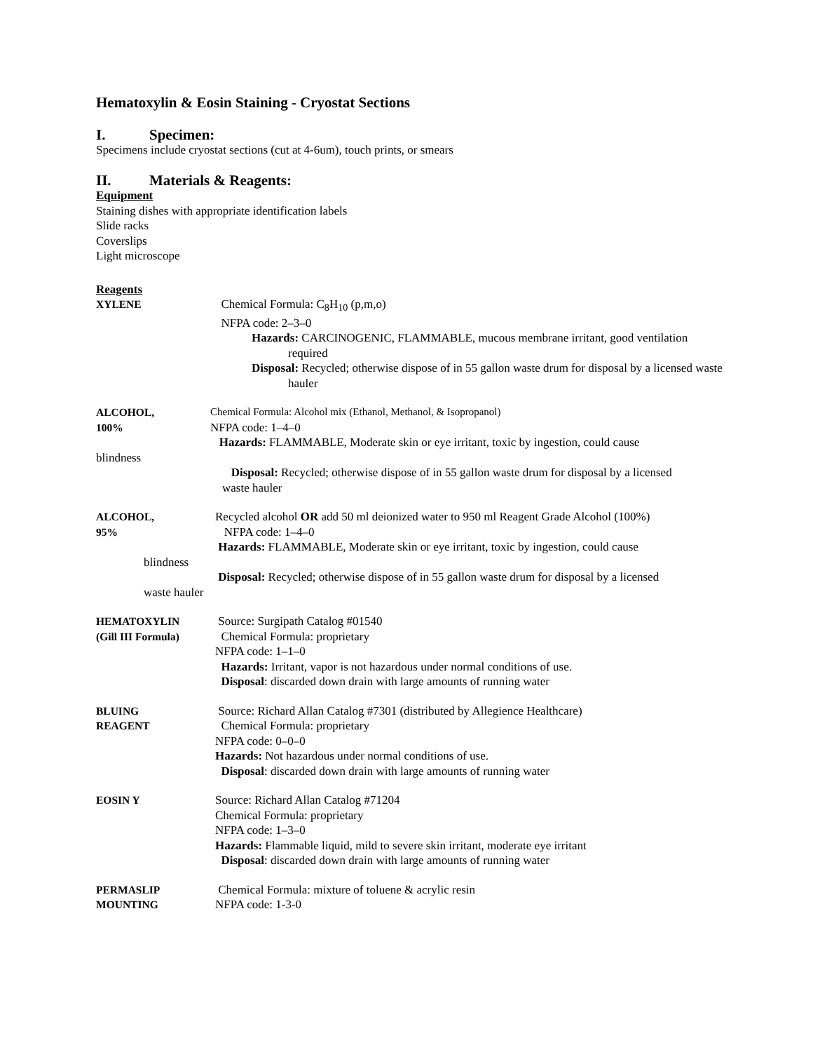Hematoxylin & Eosin Staining - Cryostat Sections
I. Specimen:
Specimens include cryostat sections (cut at 4-6um), touch prints, or smears
II. Materials & Reagents:
Equipment
Staining dishes with appropriate identification labels
Slide racks
Coverslips
Light microscope
Reagents
XYLENE Chemical Formula: C<sub>8</sub>H<sub>10</sub> (p,m,o)
NFPA code: 2–3–0
Hazards: CARCINOGENIC, FLAMMABLE, mucous membrane irritant, good ventilation required
Disposal: Recycled; otherwise dispose of in 55 gallon waste drum for disposal by a licensed waste hauler
ALCOHOL,
100%
Chemical Formula: Alcohol mix (Ethanol, Methanol, & Isopropanol)
NFPA code: 1–4–0
Hazards: FLAMMABLE, Moderate skin or eye irritant, toxic by ingestion, could cause
blindness
Disposal: Recycled; otherwise dispose of in 55 gallon waste drum for disposal by a licensed
waste hauler
ALCOHOL,
95%
Recycled alcohol OR add 50 ml deionized water to 950 ml Reagent Grade Alcohol (100%)
NFPA code: 1–4–0
Hazards: FLAMMABLE, Moderate skin or eye irritant, toxic by ingestion, could cause
blindness
Disposal: Recycled; otherwise dispose of in 55 gallon waste drum for disposal by a licensed
waste hauler
HEMATOXYLIN
(Gill III Formula)
Source: Surgipath Catalog #01540
Chemical Formula: proprietary
NFPA code: 1–1–0
Hazards: Irritant, vapor is not hazardous under normal conditions of use.
Disposal: discarded down drain with large amounts of running water
BLUING
REAGENT
Source: Richard Allan Catalog #7301 (distributed by Allegience Healthcare)
Chemical Formula: proprietary
NFPA code: 0–0–0
Hazards: Not hazardous under normal conditions of use.
Disposal: discarded down drain with large amounts of running water
EOSIN Y Source: Richard Allan Catalog #71204
Chemical Formula: proprietary
NFPA code: 1–3–0
Hazards: Flammable liquid, mild to severe skin irritant, moderate eye irritant
Disposal: discarded down drain with large amounts of running water
PERMASLIP
MOUNTING
Chemical Formula: mixture of toluene & acrylic resin
NFPA code: 1-3-0